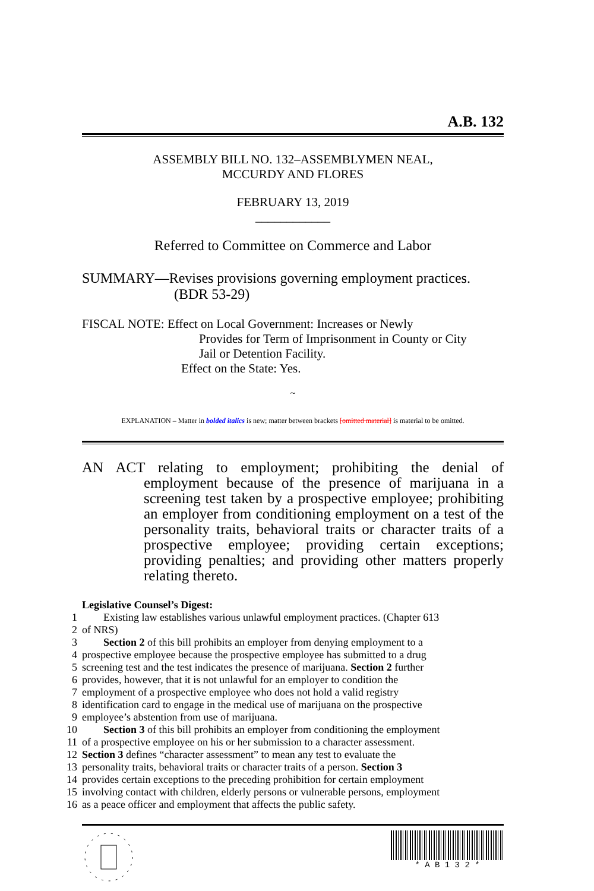A.B. 132
ASSEMBLY BILL NO. 132–ASSEMBLYMEN NEAL,
MCCURDY AND FLORES
FEBRUARY 13, 2019
____________
Referred to Committee on Commerce and Labor
SUMMARY—Revises provisions governing employment practices.
(BDR 53-29)
FISCAL NOTE: Effect on Local Government: Increases or Newly
Provides for Term of Imprisonment in County or City
Jail or Detention Facility.
Effect on the State: Yes.
~
EXPLANATION – Matter in bolded italics is new; matter between brackets [omitted material] is material to be omitted.
AN ACT relating to employment; prohibiting the denial of employment because of the presence of marijuana in a screening test taken by a prospective employee; prohibiting an employer from conditioning employment on a test of the personality traits, behavioral traits or character traits of a prospective employee; providing certain exceptions; providing penalties; and providing other matters properly relating thereto.
Legislative Counsel’s Digest:
1   Existing law establishes various unlawful employment practices. (Chapter 613
2 of NRS)
3 Section 2 of this bill prohibits an employer from denying employment to a
4 prospective employee because the prospective employee has submitted to a drug
5 screening test and the test indicates the presence of marijuana. Section 2 further
6 provides, however, that it is not unlawful for an employer to condition the
7 employment of a prospective employee who does not hold a valid registry
8 identification card to engage in the medical use of marijuana on the prospective
9 employee’s abstention from use of marijuana.
10 Section 3 of this bill prohibits an employer from conditioning the employment
11 of a prospective employee on his or her submission to a character assessment.
12 Section 3 defines “character assessment” to mean any test to evaluate the
13 personality traits, behavioral traits or character traits of a person. Section 3
14 provides certain exceptions to the preceding prohibition for certain employment
15 involving contact with children, elderly persons or vulnerable persons, employment
16 as a peace officer and employment that affects the public safety.
* A B 1 3 2 *